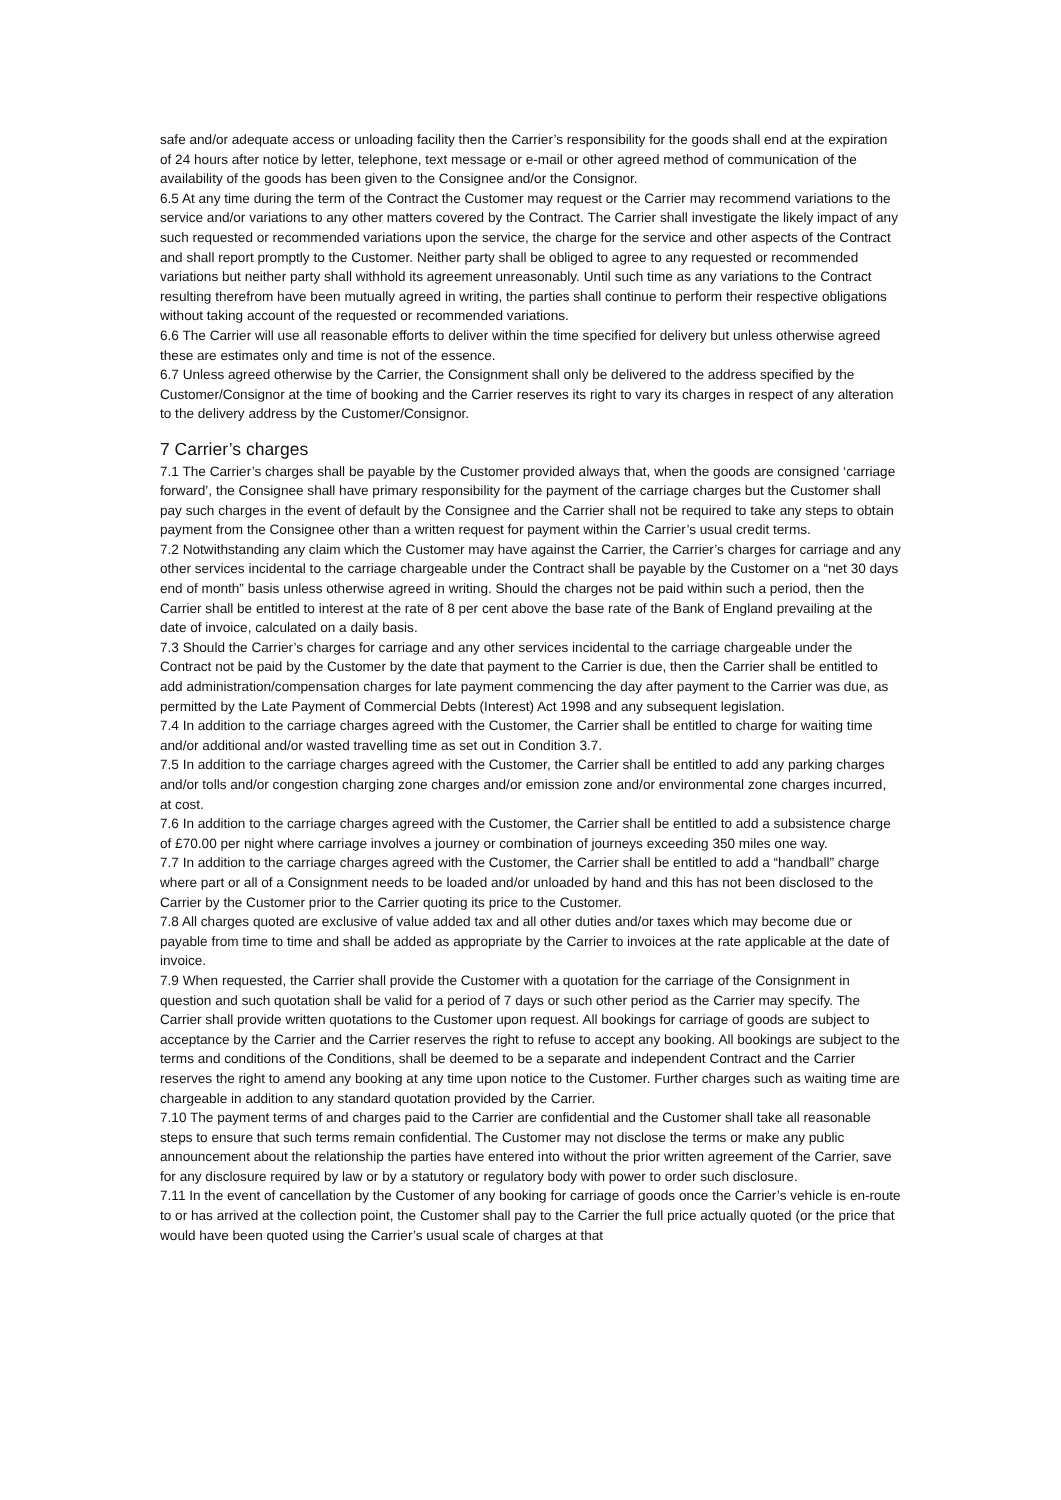safe and/or adequate access or unloading facility then the Carrier’s responsibility for the goods shall end at the expiration of 24 hours after notice by letter, telephone, text message or e-mail or other agreed method of communication of the availability of the goods has been given to the Consignee and/or the Consignor.
6.5 At any time during the term of the Contract the Customer may request or the Carrier may recommend variations to the service and/or variations to any other matters covered by the Contract. The Carrier shall investigate the likely impact of any such requested or recommended variations upon the service, the charge for the service and other aspects of the Contract and shall report promptly to the Customer. Neither party shall be obliged to agree to any requested or recommended variations but neither party shall withhold its agreement unreasonably. Until such time as any variations to the Contract resulting therefrom have been mutually agreed in writing, the parties shall continue to perform their respective obligations without taking account of the requested or recommended variations.
6.6 The Carrier will use all reasonable efforts to deliver within the time specified for delivery but unless otherwise agreed these are estimates only and time is not of the essence.
6.7 Unless agreed otherwise by the Carrier, the Consignment shall only be delivered to the address specified by the Customer/Consignor at the time of booking and the Carrier reserves its right to vary its charges in respect of any alteration to the delivery address by the Customer/Consignor.
7 Carrier’s charges
7.1 The Carrier’s charges shall be payable by the Customer provided always that, when the goods are consigned ‘carriage forward’, the Consignee shall have primary responsibility for the payment of the carriage charges but the Customer shall pay such charges in the event of default by the Consignee and the Carrier shall not be required to take any steps to obtain payment from the Consignee other than a written request for payment within the Carrier’s usual credit terms.
7.2 Notwithstanding any claim which the Customer may have against the Carrier, the Carrier’s charges for carriage and any other services incidental to the carriage chargeable under the Contract shall be payable by the Customer on a “net 30 days end of month” basis unless otherwise agreed in writing. Should the charges not be paid within such a period, then the Carrier shall be entitled to interest at the rate of 8 per cent above the base rate of the Bank of England prevailing at the date of invoice, calculated on a daily basis.
7.3 Should the Carrier’s charges for carriage and any other services incidental to the carriage chargeable under the Contract not be paid by the Customer by the date that payment to the Carrier is due, then the Carrier shall be entitled to add administration/compensation charges for late payment commencing the day after payment to the Carrier was due, as permitted by the Late Payment of Commercial Debts (Interest) Act 1998 and any subsequent legislation.
7.4 In addition to the carriage charges agreed with the Customer, the Carrier shall be entitled to charge for waiting time and/or additional and/or wasted travelling time as set out in Condition 3.7.
7.5 In addition to the carriage charges agreed with the Customer, the Carrier shall be entitled to add any parking charges and/or tolls and/or congestion charging zone charges and/or emission zone and/or environmental zone charges incurred, at cost.
7.6 In addition to the carriage charges agreed with the Customer, the Carrier shall be entitled to add a subsistence charge of £70.00 per night where carriage involves a journey or combination of journeys exceeding 350 miles one way.
7.7 In addition to the carriage charges agreed with the Customer, the Carrier shall be entitled to add a “handball” charge where part or all of a Consignment needs to be loaded and/or unloaded by hand and this has not been disclosed to the Carrier by the Customer prior to the Carrier quoting its price to the Customer.
7.8 All charges quoted are exclusive of value added tax and all other duties and/or taxes which may become due or payable from time to time and shall be added as appropriate by the Carrier to invoices at the rate applicable at the date of invoice.
7.9 When requested, the Carrier shall provide the Customer with a quotation for the carriage of the Consignment in question and such quotation shall be valid for a period of 7 days or such other period as the Carrier may specify. The Carrier shall provide written quotations to the Customer upon request. All bookings for carriage of goods are subject to acceptance by the Carrier and the Carrier reserves the right to refuse to accept any booking. All bookings are subject to the terms and conditions of the Conditions, shall be deemed to be a separate and independent Contract and the Carrier reserves the right to amend any booking at any time upon notice to the Customer. Further charges such as waiting time are chargeable in addition to any standard quotation provided by the Carrier.
7.10 The payment terms of and charges paid to the Carrier are confidential and the Customer shall take all reasonable steps to ensure that such terms remain confidential. The Customer may not disclose the terms or make any public announcement about the relationship the parties have entered into without the prior written agreement of the Carrier, save for any disclosure required by law or by a statutory or regulatory body with power to order such disclosure.
7.11 In the event of cancellation by the Customer of any booking for carriage of goods once the Carrier’s vehicle is en-route to or has arrived at the collection point, the Customer shall pay to the Carrier the full price actually quoted (or the price that would have been quoted using the Carrier’s usual scale of charges at that